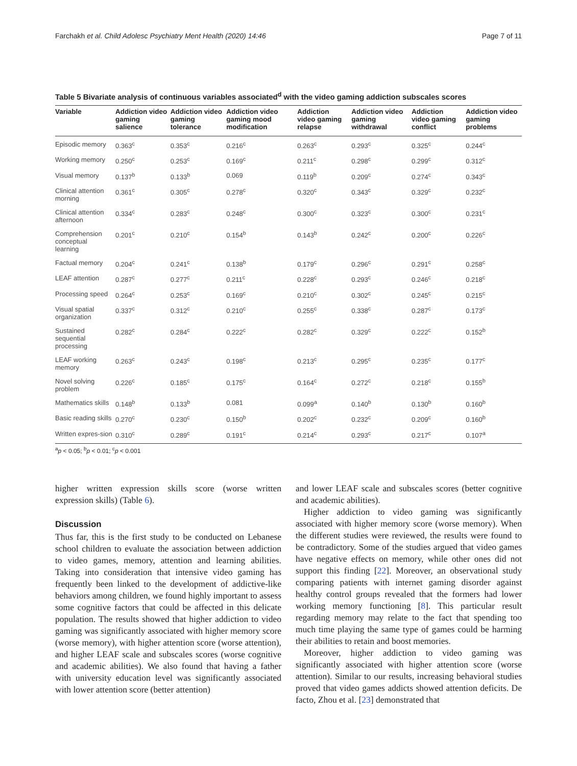Farchakh et al. Child Adolesc Psychiatry Ment Health (2020) 14:46 Page 7 of 11
Table 5 Bivariate analysis of continuous variables associated<sup>d</sup> with the video gaming addiction subscales scores
| Variable | Addiction video gaming salience | Addiction video gaming tolerance | Addiction video gaming mood modification | Addiction video gaming relapse | Addiction video gaming withdrawal | Addiction video gaming conflict | Addiction video gaming problems |
| --- | --- | --- | --- | --- | --- | --- | --- |
| Episodic memory | 0.363<sup>c</sup> | 0.353<sup>c</sup> | 0.216<sup>c</sup> | 0.263<sup>c</sup> | 0.293<sup>c</sup> | 0.325<sup>c</sup> | 0.244<sup>c</sup> |
| Working memory | 0.250<sup>c</sup> | 0.253<sup>c</sup> | 0.169<sup>c</sup> | 0.211<sup>c</sup> | 0.298<sup>c</sup> | 0.299<sup>c</sup> | 0.312<sup>c</sup> |
| Visual memory | 0.137<sup>b</sup> | 0.133<sup>b</sup> | 0.069 | 0.119<sup>b</sup> | 0.209<sup>c</sup> | 0.274<sup>c</sup> | 0.343<sup>c</sup> |
| Clinical attention morning | 0.361<sup>c</sup> | 0.305<sup>c</sup> | 0.278<sup>c</sup> | 0.320<sup>c</sup> | 0.343<sup>c</sup> | 0.329<sup>c</sup> | 0.232<sup>c</sup> |
| Clinical attention afternoon | 0.334<sup>c</sup> | 0.283<sup>c</sup> | 0.248<sup>c</sup> | 0.300<sup>c</sup> | 0.323<sup>c</sup> | 0.300<sup>c</sup> | 0.231<sup>c</sup> |
| Comprehension conceptual learning | 0.201<sup>c</sup> | 0.210<sup>c</sup> | 0.154<sup>b</sup> | 0.143<sup>b</sup> | 0.242<sup>c</sup> | 0.200<sup>c</sup> | 0.226<sup>c</sup> |
| Factual memory | 0.204<sup>c</sup> | 0.241<sup>c</sup> | 0.138<sup>b</sup> | 0.179<sup>c</sup> | 0.296<sup>c</sup> | 0.291<sup>c</sup> | 0.258<sup>c</sup> |
| LEAF attention | 0.287<sup>c</sup> | 0.277<sup>c</sup> | 0.211<sup>c</sup> | 0.228<sup>c</sup> | 0.293<sup>c</sup> | 0.246<sup>c</sup> | 0.218<sup>c</sup> |
| Processing speed | 0.264<sup>c</sup> | 0.253<sup>c</sup> | 0.169<sup>c</sup> | 0.210<sup>c</sup> | 0.302<sup>c</sup> | 0.245<sup>c</sup> | 0.215<sup>c</sup> |
| Visual spatial organization | 0.337<sup>c</sup> | 0.312<sup>c</sup> | 0.210<sup>c</sup> | 0.255<sup>c</sup> | 0.338<sup>c</sup> | 0.287<sup>c</sup> | 0.173<sup>c</sup> |
| Sustained sequential processing | 0.282<sup>c</sup> | 0.284<sup>c</sup> | 0.222<sup>c</sup> | 0.282<sup>c</sup> | 0.329<sup>c</sup> | 0.222<sup>c</sup> | 0.152<sup>b</sup> |
| LEAF working memory | 0.263<sup>c</sup> | 0.243<sup>c</sup> | 0.198<sup>c</sup> | 0.213<sup>c</sup> | 0.295<sup>c</sup> | 0.235<sup>c</sup> | 0.177<sup>c</sup> |
| Novel solving problem | 0.226<sup>c</sup> | 0.185<sup>c</sup> | 0.175<sup>c</sup> | 0.164<sup>c</sup> | 0.272<sup>c</sup> | 0.218<sup>c</sup> | 0.155<sup>b</sup> |
| Mathematics skills | 0.148<sup>b</sup> | 0.133<sup>b</sup> | 0.081 | 0.099<sup>a</sup> | 0.140<sup>b</sup> | 0.130<sup>b</sup> | 0.160<sup>b</sup> |
| Basic reading skills | 0.270<sup>c</sup> | 0.230<sup>c</sup> | 0.150<sup>b</sup> | 0.202<sup>c</sup> | 0.232<sup>c</sup> | 0.209<sup>c</sup> | 0.160<sup>b</sup> |
| Written expres-sion | 0.310<sup>c</sup> | 0.289<sup>c</sup> | 0.191<sup>c</sup> | 0.214<sup>c</sup> | 0.293<sup>c</sup> | 0.217<sup>c</sup> | 0.107<sup>a</sup> |
<sup>a</sup> p < 0.05; <sup>b</sup>p < 0.01; <sup>c</sup>p < 0.001
higher written expression skills score (worse written expression skills) (Table 6).
Discussion
Thus far, this is the first study to be conducted on Lebanese school children to evaluate the association between addiction to video games, memory, attention and learning abilities. Taking into consideration that intensive video gaming has frequently been linked to the development of addictive-like behaviors among children, we found highly important to assess some cognitive factors that could be affected in this delicate population. The results showed that higher addiction to video gaming was significantly associated with higher memory score (worse memory), with higher attention score (worse attention), and higher LEAF scale and subscales scores (worse cognitive and academic abilities). We also found that having a father with university education level was significantly associated with lower attention score (better attention)
and lower LEAF scale and subscales scores (better cognitive and academic abilities).
Higher addiction to video gaming was significantly associated with higher memory score (worse memory). When the different studies were reviewed, the results were found to be contradictory. Some of the studies argued that video games have negative effects on memory, while other ones did not support this finding [22]. Moreover, an observational study comparing patients with internet gaming disorder against healthy control groups revealed that the formers had lower working memory functioning [8]. This particular result regarding memory may relate to the fact that spending too much time playing the same type of games could be harming their abilities to retain and boost memories.
Moreover, higher addiction to video gaming was significantly associated with higher attention score (worse attention). Similar to our results, increasing behavioral studies proved that video games addicts showed attention deficits. De facto, Zhou et al. [23] demonstrated that